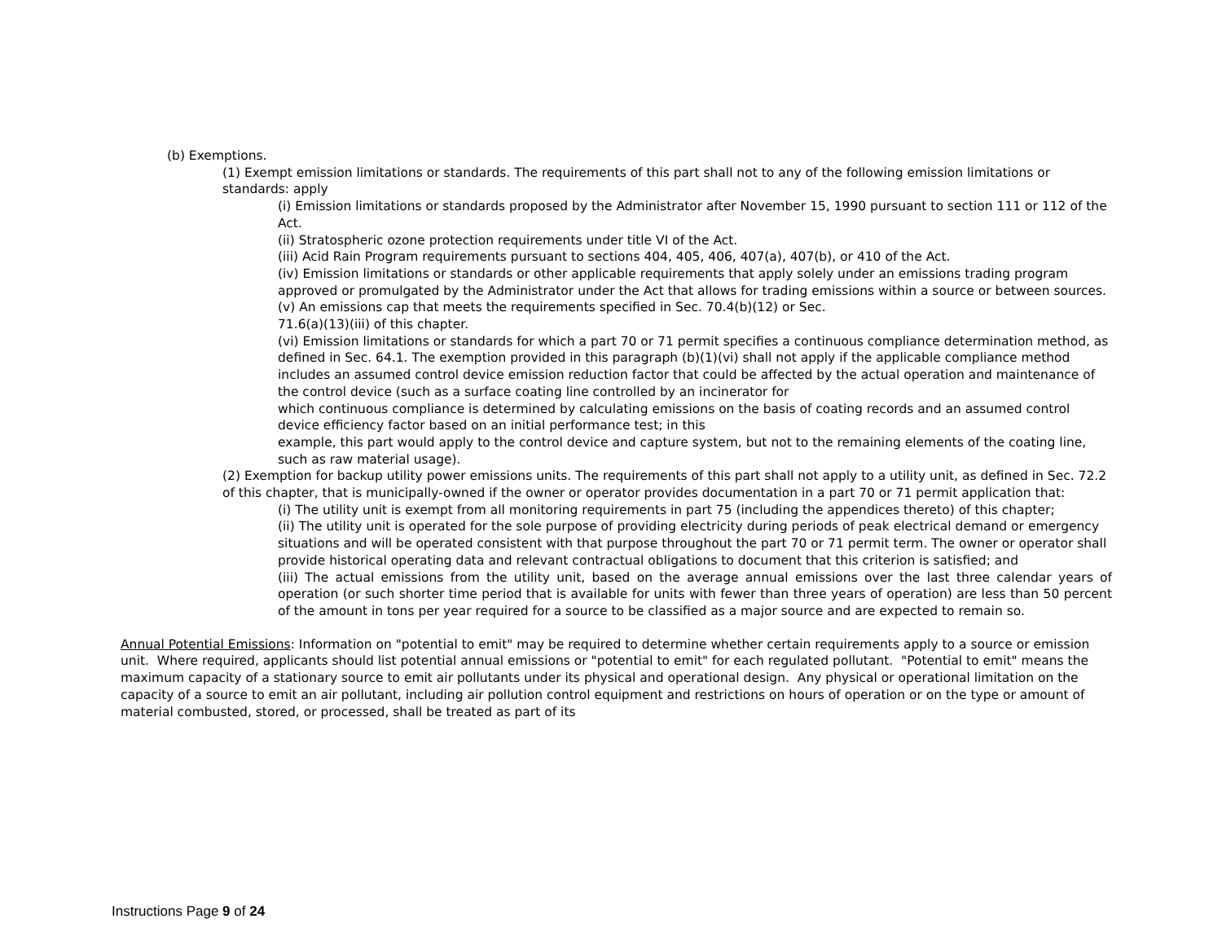(b) Exemptions.
(1) Exempt emission limitations or standards. The requirements of this part shall not to any of the following emission limitations or standards: apply
(i) Emission limitations or standards proposed by the Administrator after November 15, 1990 pursuant to section 111 or 112 of the Act.
(ii) Stratospheric ozone protection requirements under title VI of the Act.
(iii) Acid Rain Program requirements pursuant to sections 404, 405, 406, 407(a), 407(b), or 410 of the Act.
(iv) Emission limitations or standards or other applicable requirements that apply solely under an emissions trading program approved or promulgated by the Administrator under the Act that allows for trading emissions within a source or between sources.
(v) An emissions cap that meets the requirements specified in Sec. 70.4(b)(12) or Sec.
71.6(a)(13)(iii) of this chapter.
(vi) Emission limitations or standards for which a part 70 or 71 permit specifies a continuous compliance determination method, as defined in Sec. 64.1. The exemption provided in this paragraph (b)(1)(vi) shall not apply if the applicable compliance method includes an assumed control device emission reduction factor that could be affected by the actual operation and maintenance of the control device (such as a surface coating line controlled by an incinerator for
which continuous compliance is determined by calculating emissions on the basis of coating records and an assumed control device efficiency factor based on an initial performance test; in this
example, this part would apply to the control device and capture system, but not to the remaining elements of the coating line, such as raw material usage).
(2) Exemption for backup utility power emissions units. The requirements of this part shall not apply to a utility unit, as defined in Sec. 72.2 of this chapter, that is municipally-owned if the owner or operator provides documentation in a part 70 or 71 permit application that:
(i) The utility unit is exempt from all monitoring requirements in part 75 (including the appendices thereto) of this chapter;
(ii) The utility unit is operated for the sole purpose of providing electricity during periods of peak electrical demand or emergency situations and will be operated consistent with that purpose throughout the part 70 or 71 permit term. The owner or operator shall provide historical operating data and relevant contractual obligations to document that this criterion is satisfied; and
(iii) The actual emissions from the utility unit, based on the average annual emissions over the last three calendar years of operation (or such shorter time period that is available for units with fewer than three years of operation) are less than 50 percent of the amount in tons per year required for a source to be classified as a major source and are expected to remain so.
Annual Potential Emissions: Information on "potential to emit" may be required to determine whether certain requirements apply to a source or emission unit. Where required, applicants should list potential annual emissions or "potential to emit" for each regulated pollutant. "Potential to emit" means the maximum capacity of a stationary source to emit air pollutants under its physical and operational design. Any physical or operational limitation on the capacity of a source to emit an air pollutant, including air pollution control equipment and restrictions on hours of operation or on the type or amount of material combusted, stored, or processed, shall be treated as part of its
Instructions Page 9 of 24